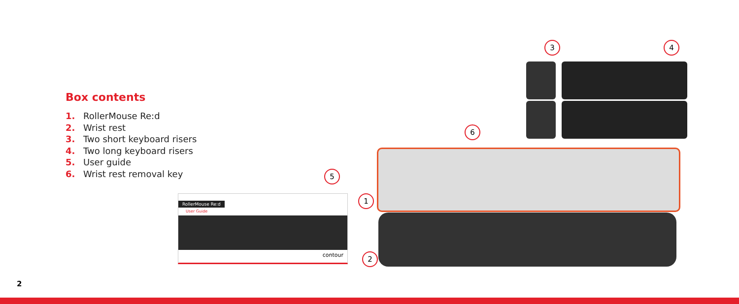Box contents
1. RollerMouse Re:d
2. Wrist rest
3. Two short keyboard risers
4. Two long keyboard risers
5. User guide
6. Wrist rest removal key
RollerMouse Re:d
User Guide
contour
3 4
6
5
1
2
2